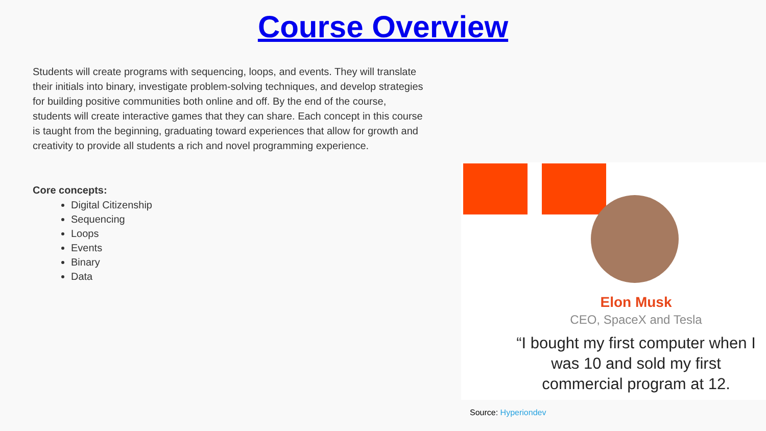Course Overview
Students will create programs with sequencing, loops, and events. They will translate their initials into binary, investigate problem-solving techniques, and develop strategies for building positive communities both online and off. By the end of the course, students will create interactive games that they can share. Each concept in this course is taught from the beginning, graduating toward experiences that allow for growth and creativity to provide all students a rich and novel programming experience.
Core concepts:
Digital Citizenship
Sequencing
Loops
Events
Binary
Data
Elon Musk
CEO, SpaceX and Tesla
“I bought my first computer when I was 10 and sold my first commercial program at 12.
Source: Hyperiondev